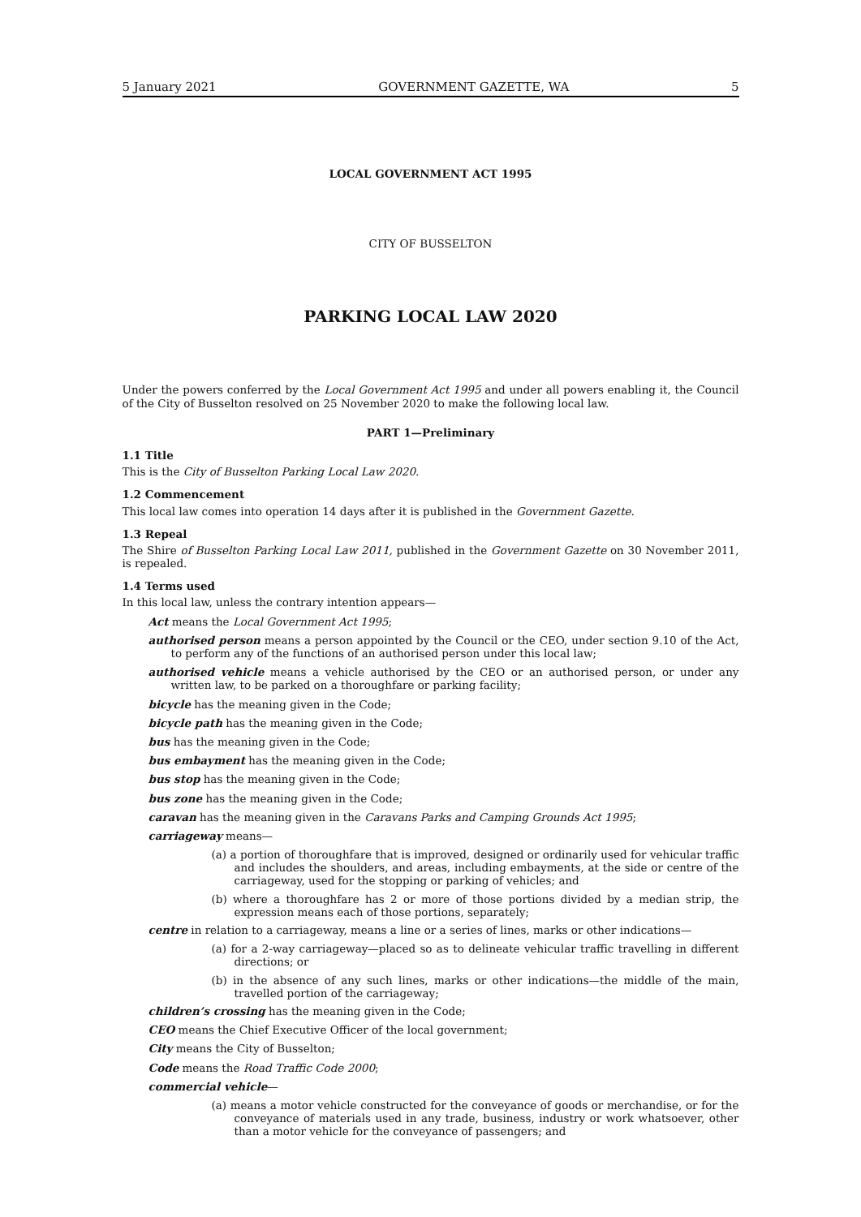5 January 2021 GOVERNMENT GAZETTE, WA 5
LOCAL GOVERNMENT ACT 1995
CITY OF BUSSELTON
PARKING LOCAL LAW 2020
Under the powers conferred by the Local Government Act 1995 and under all powers enabling it, the Council of the City of Busselton resolved on 25 November 2020 to make the following local law.
PART 1—Preliminary
1.1 Title
This is the City of Busselton Parking Local Law 2020.
1.2 Commencement
This local law comes into operation 14 days after it is published in the Government Gazette.
1.3 Repeal
The Shire of Busselton Parking Local Law 2011, published in the Government Gazette on 30 November 2011, is repealed.
1.4 Terms used
In this local law, unless the contrary intention appears—
Act means the Local Government Act 1995;
authorised person means a person appointed by the Council or the CEO, under section 9.10 of the Act, to perform any of the functions of an authorised person under this local law;
authorised vehicle means a vehicle authorised by the CEO or an authorised person, or under any written law, to be parked on a thoroughfare or parking facility;
bicycle has the meaning given in the Code;
bicycle path has the meaning given in the Code;
bus has the meaning given in the Code;
bus embayment has the meaning given in the Code;
bus stop has the meaning given in the Code;
bus zone has the meaning given in the Code;
caravan has the meaning given in the Caravans Parks and Camping Grounds Act 1995;
carriageway means—
(a) a portion of thoroughfare that is improved, designed or ordinarily used for vehicular traffic and includes the shoulders, and areas, including embayments, at the side or centre of the carriageway, used for the stopping or parking of vehicles; and
(b) where a thoroughfare has 2 or more of those portions divided by a median strip, the expression means each of those portions, separately;
centre in relation to a carriageway, means a line or a series of lines, marks or other indications—
(a) for a 2-way carriageway—placed so as to delineate vehicular traffic travelling in different directions; or
(b) in the absence of any such lines, marks or other indications—the middle of the main, travelled portion of the carriageway;
children’s crossing has the meaning given in the Code;
CEO means the Chief Executive Officer of the local government;
City means the City of Busselton;
Code means the Road Traffic Code 2000;
commercial vehicle—
(a) means a motor vehicle constructed for the conveyance of goods or merchandise, or for the conveyance of materials used in any trade, business, industry or work whatsoever, other than a motor vehicle for the conveyance of passengers; and